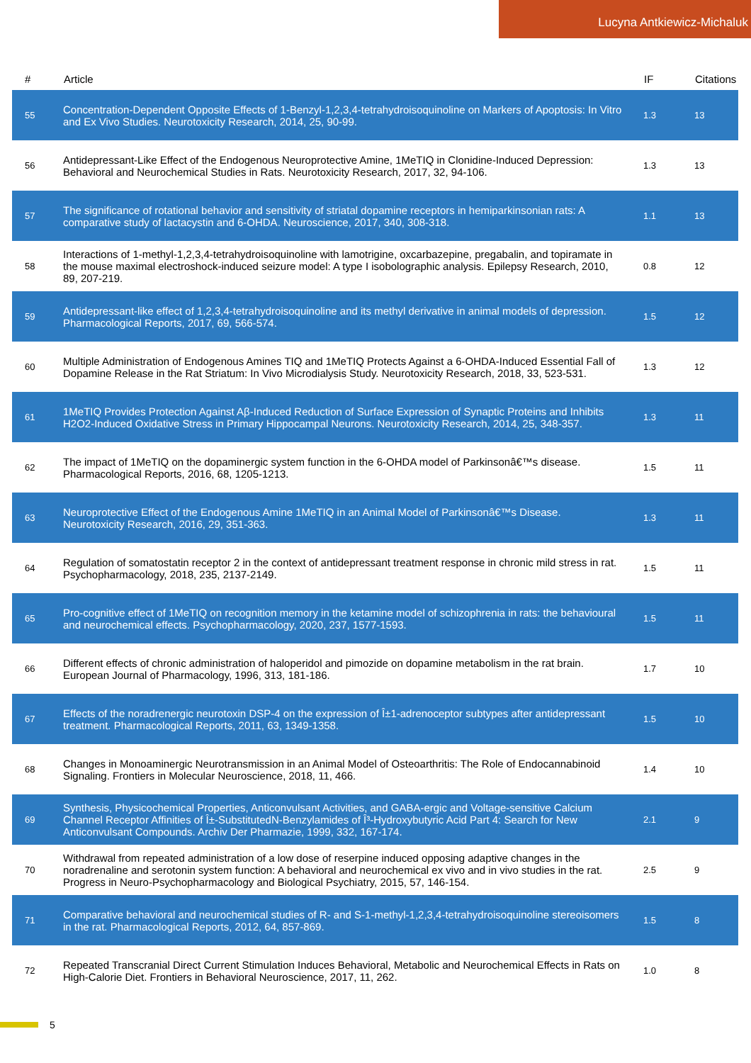Lucyna Antkiewicz-Michaluk
| # | Article | IF | Citations |
| --- | --- | --- | --- |
| 55 | Concentration-Dependent Opposite Effects of 1-Benzyl-1,2,3,4-tetrahydroisoquinoline on Markers of Apoptosis: In Vitro and Ex Vivo Studies. Neurotoxicity Research, 2014, 25, 90-99. | 1.3 | 13 |
| 56 | Antidepressant-Like Effect of the Endogenous Neuroprotective Amine, 1MeTIQ in Clonidine-Induced Depression: Behavioral and Neurochemical Studies in Rats. Neurotoxicity Research, 2017, 32, 94-106. | 1.3 | 13 |
| 57 | The significance of rotational behavior and sensitivity of striatal dopamine receptors in hemiparkinsonian rats: A comparative study of lactacystin and 6-OHDA. Neuroscience, 2017, 340, 308-318. | 1.1 | 13 |
| 58 | Interactions of 1-methyl-1,2,3,4-tetrahydroisoquinoline with lamotrigine, oxcarbazepine, pregabalin, and topiramate in the mouse maximal electroshock-induced seizure model: A type I isobolographic analysis. Epilepsy Research, 2010, 89, 207-219. | 0.8 | 12 |
| 59 | Antidepressant-like effect of 1,2,3,4-tetrahydroisoquinoline and its methyl derivative in animal models of depression. Pharmacological Reports, 2017, 69, 566-574. | 1.5 | 12 |
| 60 | Multiple Administration of Endogenous Amines TIQ and 1MeTIQ Protects Against a 6-OHDA-Induced Essential Fall of Dopamine Release in the Rat Striatum: In Vivo Microdialysis Study. Neurotoxicity Research, 2018, 33, 523-531. | 1.3 | 12 |
| 61 | 1MeTIQ Provides Protection Against Aβ-Induced Reduction of Surface Expression of Synaptic Proteins and Inhibits H2O2-Induced Oxidative Stress in Primary Hippocampal Neurons. Neurotoxicity Research, 2014, 25, 348-357. | 1.3 | 11 |
| 62 | The impact of 1MeTIQ on the dopaminergic system function in the 6-OHDA model of Parkinsonâ€™s disease. Pharmacological Reports, 2016, 68, 1205-1213. | 1.5 | 11 |
| 63 | Neuroprotective Effect of the Endogenous Amine 1MeTIQ in an Animal Model of Parkinsonâ€™s Disease. Neurotoxicity Research, 2016, 29, 351-363. | 1.3 | 11 |
| 64 | Regulation of somatostatin receptor 2 in the context of antidepressant treatment response in chronic mild stress in rat. Psychopharmacology, 2018, 235, 2137-2149. | 1.5 | 11 |
| 65 | Pro-cognitive effect of 1MeTIQ on recognition memory in the ketamine model of schizophrenia in rats: the behavioural and neurochemical effects. Psychopharmacology, 2020, 237, 1577-1593. | 1.5 | 11 |
| 66 | Different effects of chronic administration of haloperidol and pimozide on dopamine metabolism in the rat brain. European Journal of Pharmacology, 1996, 313, 181-186. | 1.7 | 10 |
| 67 | Effects of the noradrenergic neurotoxin DSP-4 on the expression of Î±1-adrenoceptor subtypes after antidepressant treatment. Pharmacological Reports, 2011, 63, 1349-1358. | 1.5 | 10 |
| 68 | Changes in Monoaminergic Neurotransmission in an Animal Model of Osteoarthritis: The Role of Endocannabinoid Signaling. Frontiers in Molecular Neuroscience, 2018, 11, 466. | 1.4 | 10 |
| 69 | Synthesis, Physicochemical Properties, Anticonvulsant Activities, and GABA-ergic and Voltage-sensitive Calcium Channel Receptor Affinities of Î±-SubstitutedN-Benzylamides of Î³-Hydroxybutyric Acid Part 4: Search for New Anticonvulsant Compounds. Archiv Der Pharmazie, 1999, 332, 167-174. | 2.1 | 9 |
| 70 | Withdrawal from repeated administration of a low dose of reserpine induced opposing adaptive changes in the noradrenaline and serotonin system function: A behavioral and neurochemical ex vivo and in vivo studies in the rat. Progress in Neuro-Psychopharmacology and Biological Psychiatry, 2015, 57, 146-154. | 2.5 | 9 |
| 71 | Comparative behavioral and neurochemical studies of R- and S-1-methyl-1,2,3,4-tetrahydroisoquinoline stereoisomers in the rat. Pharmacological Reports, 2012, 64, 857-869. | 1.5 | 8 |
| 72 | Repeated Transcranial Direct Current Stimulation Induces Behavioral, Metabolic and Neurochemical Effects in Rats on High-Calorie Diet. Frontiers in Behavioral Neuroscience, 2017, 11, 262. | 1.0 | 8 |
5